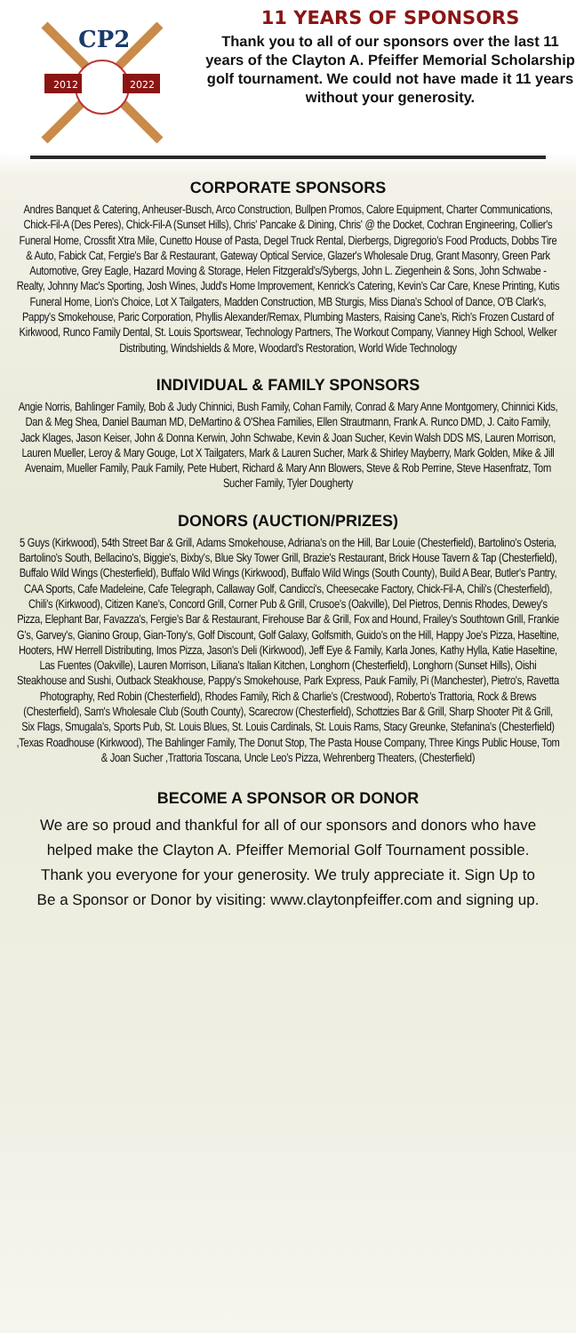2012
2022
CP2
11 YEARS OF SPONSORS
Thank you to all of our sponsors over the last 11 years of the Clayton A. Pfeiffer Memorial Scholarship golf tournament. We could not have made it 11 years without your generosity.
CORPORATE SPONSORS
Andres Banquet & Catering, Anheuser-Busch, Arco Construction, Bullpen Promos, Calore Equipment, Charter Communications, Chick-Fil-A (Des Peres), Chick-Fil-A (Sunset Hills), Chris' Pancake & Dining, Chris' @ the Docket, Cochran Engineering, Collier's Funeral Home, Crossfit Xtra Mile, Cunetto House of Pasta, Degel Truck Rental, Dierbergs, Digregorio's Food Products, Dobbs Tire & Auto, Fabick Cat, Fergie's Bar & Restaurant, Gateway Optical Service, Glazer's Wholesale Drug, Grant Masonry, Green Park Automotive, Grey Eagle, Hazard Moving & Storage, Helen Fitzgerald's/Sybergs, John L. Ziegenhein & Sons, John Schwabe - Realty, Johnny Mac's Sporting, Josh Wines, Judd's Home Improvement, Kenrick's Catering, Kevin's Car Care, Knese Printing, Kutis Funeral Home, Lion's Choice, Lot X Tailgaters, Madden Construction, MB Sturgis, Miss Diana's School of Dance, O'B Clark's, Pappy's Smokehouse, Paric Corporation, Phyllis Alexander/Remax, Plumbing Masters, Raising Cane's, Rich's Frozen Custard of Kirkwood, Runco Family Dental, St. Louis Sportswear, Technology Partners, The Workout Company, Vianney High School, Welker Distributing, Windshields & More, Woodard's Restoration, World Wide Technology
INDIVIDUAL & FAMILY SPONSORS
Angie Norris, Bahlinger Family, Bob & Judy Chinnici, Bush Family, Cohan Family, Conrad & Mary Anne Montgomery, Chinnici Kids, Dan & Meg Shea, Daniel Bauman MD, DeMartino & O'Shea Families, Ellen Strautmann, Frank A. Runco DMD, J. Caito Family, Jack Klages, Jason Keiser, John & Donna Kerwin, John Schwabe, Kevin & Joan Sucher, Kevin Walsh DDS MS, Lauren Morrison, Lauren Mueller, Leroy & Mary Gouge, Lot X Tailgaters, Mark & Lauren Sucher, Mark & Shirley Mayberry, Mark Golden, Mike & Jill Avenaim, Mueller Family, Pauk Family, Pete Hubert, Richard & Mary Ann Blowers, Steve & Rob Perrine, Steve Hasenfratz, Tom Sucher Family, Tyler Dougherty
DONORS (AUCTION/PRIZES)
5 Guys (Kirkwood), 54th Street Bar & Grill, Adams Smokehouse, Adriana's on the Hill, Bar Louie (Chesterfield), Bartolino's Osteria, Bartolino's South, Bellacino's, Biggie's, Bixby's, Blue Sky Tower Grill, Brazie's Restaurant, Brick House Tavern & Tap (Chesterfield), Buffalo Wild Wings (Chesterfield), Buffalo Wild Wings (Kirkwood), Buffalo Wild Wings (South County), Build A Bear, Butler's Pantry, CAA Sports, Cafe Madeleine, Cafe Telegraph, Callaway Golf, Candicci's, Cheesecake Factory, Chick-Fil-A, Chili's (Chesterfield), Chili's (Kirkwood), Citizen Kane's, Concord Grill, Corner Pub & Grill, Crusoe's (Oakville), Del Pietros, Dennis Rhodes, Dewey's Pizza, Elephant Bar, Favazza's, Fergie's Bar & Restaurant, Firehouse Bar & Grill, Fox and Hound, Frailey's Southtown Grill, Frankie G's, Garvey's, Gianino Group, Gian-Tony's, Golf Discount, Golf Galaxy, Golfsmith, Guido's on the Hill, Happy Joe's Pizza, Haseltine, Hooters, HW Herrell Distributing, Imos Pizza, Jason's Deli (Kirkwood), Jeff Eye & Family, Karla Jones, Kathy Hylla, Katie Haseltine, Las Fuentes (Oakville), Lauren Morrison, Liliana's Italian Kitchen, Longhorn (Chesterfield), Longhorn (Sunset Hills), Oishi Steakhouse and Sushi, Outback Steakhouse, Pappy's Smokehouse, Park Express, Pauk Family, Pi (Manchester), Pietro's, Ravetta Photography, Red Robin (Chesterfield), Rhodes Family, Rich & Charlie's (Crestwood), Roberto's Trattoria, Rock & Brews (Chesterfield), Sam's Wholesale Club (South County), Scarecrow (Chesterfield), Schottzies Bar & Grill, Sharp Shooter Pit & Grill, Six Flags, Smugala's, Sports Pub, St. Louis Blues, St. Louis Cardinals, St. Louis Rams, Stacy Greunke, Stefanina's (Chesterfield) ,Texas Roadhouse (Kirkwood), The Bahlinger Family, The Donut Stop, The Pasta House Company, Three Kings Public House, Tom & Joan Sucher ,Trattoria Toscana, Uncle Leo's Pizza, Wehrenberg Theaters, (Chesterfield)
BECOME A SPONSOR OR DONOR
We are so proud and thankful for all of our sponsors and donors who have helped make the Clayton A. Pfeiffer Memorial Golf Tournament possible. Thank you everyone for your generosity. We truly appreciate it. Sign Up to Be a Sponsor or Donor by visiting: www.claytonpfeiffer.com and signing up.